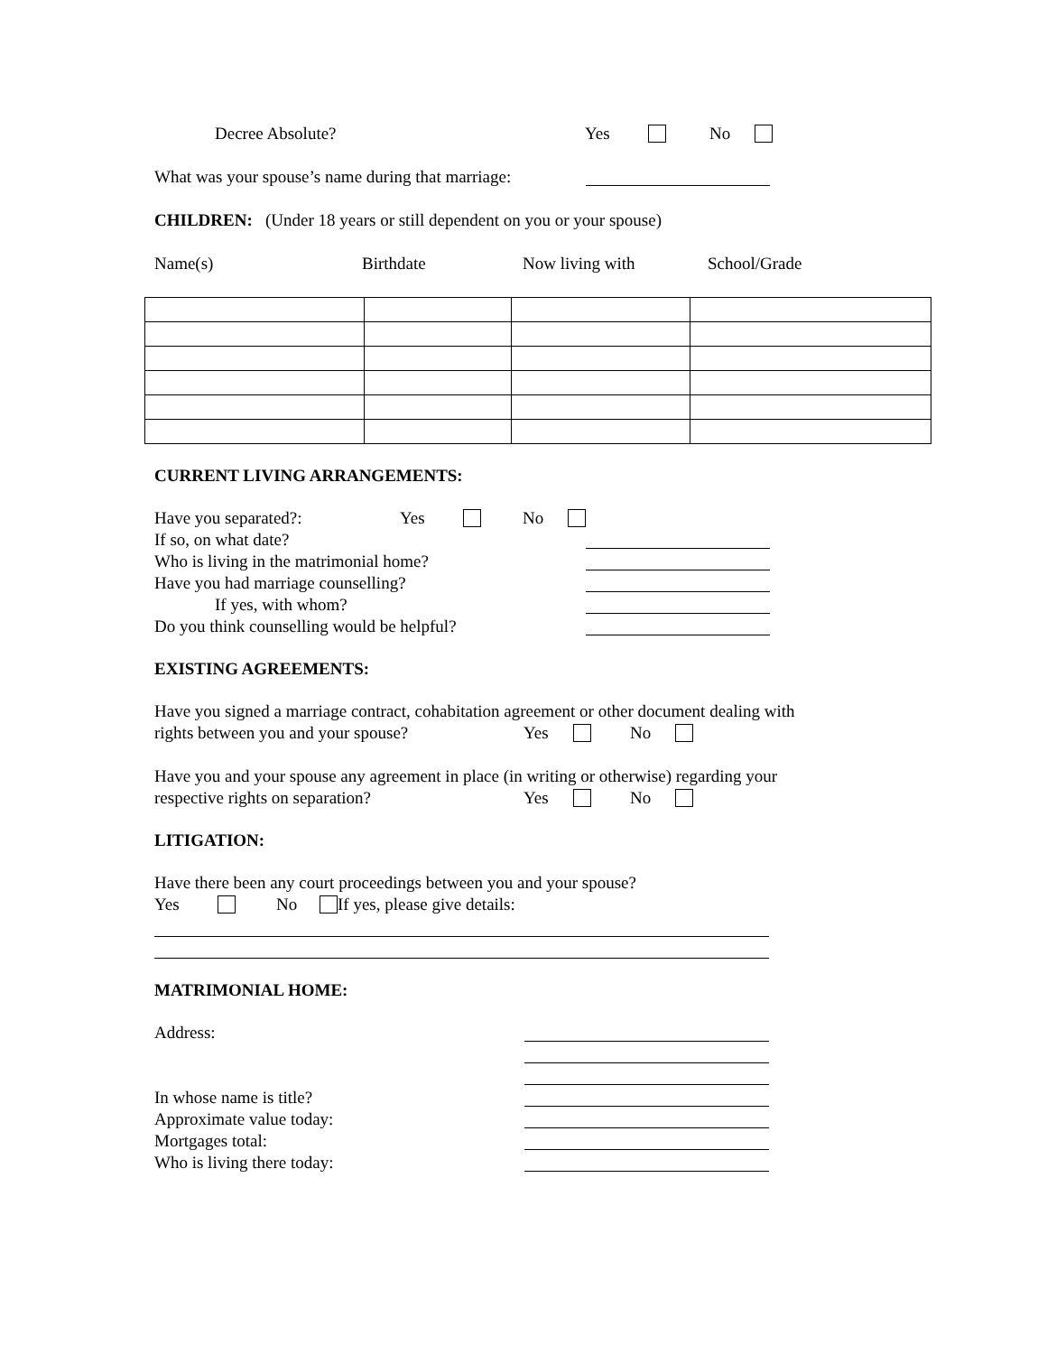Decree Absolute? Yes No
What was your spouse’s name during that marriage:
CHILDREN: (Under 18 years or still dependent on you or your spouse)
Name(s) Birthdate Now living with School/Grade
CURRENT LIVING ARRANGEMENTS:
Have you separated?: Yes No
If so, on what date?
Who is living in the matrimonial home?
Have you had marriage counselling?
If yes, with whom?
Do you think counselling would be helpful?
EXISTING AGREEMENTS:
Have you signed a marriage contract, cohabitation agreement or other document dealing with
rights between you and your spouse? Yes No
Have you and your spouse any agreement in place (in writing or otherwise) regarding your
respective rights on separation? Yes No
LITIGATION:
Have there been any court proceedings between you and your spouse?
Yes No If yes, please give details:
MATRIMONIAL HOME:
Address:
In whose name is title?
Approximate value today:
Mortgages total:
Who is living there today: